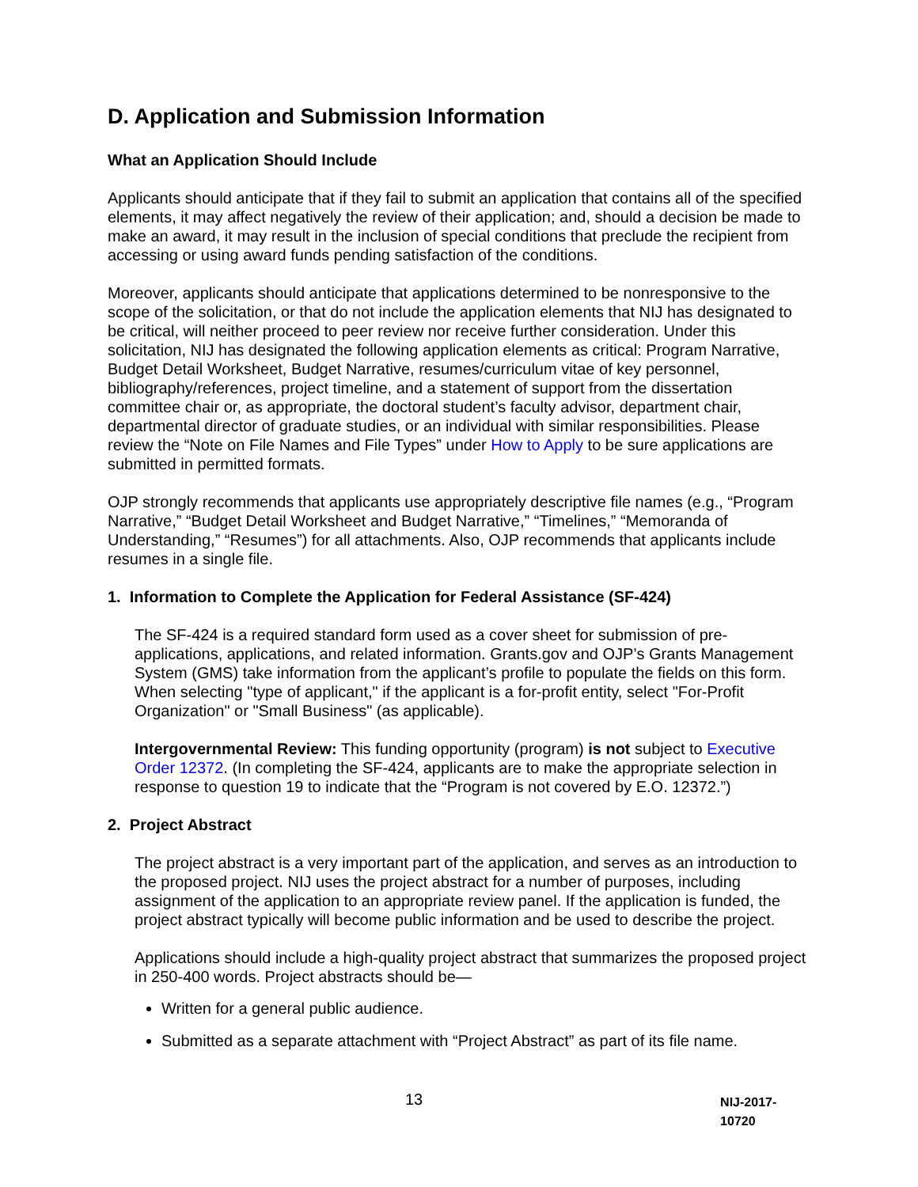D. Application and Submission Information
What an Application Should Include
Applicants should anticipate that if they fail to submit an application that contains all of the specified elements, it may affect negatively the review of their application; and, should a decision be made to make an award, it may result in the inclusion of special conditions that preclude the recipient from accessing or using award funds pending satisfaction of the conditions.
Moreover, applicants should anticipate that applications determined to be nonresponsive to the scope of the solicitation, or that do not include the application elements that NIJ has designated to be critical, will neither proceed to peer review nor receive further consideration. Under this solicitation, NIJ has designated the following application elements as critical: Program Narrative, Budget Detail Worksheet, Budget Narrative, resumes/curriculum vitae of key personnel, bibliography/references, project timeline, and a statement of support from the dissertation committee chair or, as appropriate, the doctoral student’s faculty advisor, department chair, departmental director of graduate studies, or an individual with similar responsibilities. Please review the “Note on File Names and File Types” under How to Apply to be sure applications are submitted in permitted formats.
OJP strongly recommends that applicants use appropriately descriptive file names (e.g., “Program Narrative,” “Budget Detail Worksheet and Budget Narrative,” “Timelines,” “Memoranda of Understanding,” “Resumes”) for all attachments. Also, OJP recommends that applicants include resumes in a single file.
1. Information to Complete the Application for Federal Assistance (SF-424)
The SF-424 is a required standard form used as a cover sheet for submission of pre-applications, applications, and related information. Grants.gov and OJP’s Grants Management System (GMS) take information from the applicant’s profile to populate the fields on this form. When selecting "type of applicant," if the applicant is a for-profit entity, select "For-Profit Organization" or "Small Business" (as applicable).
Intergovernmental Review: This funding opportunity (program) is not subject to Executive Order 12372. (In completing the SF-424, applicants are to make the appropriate selection in response to question 19 to indicate that the “Program is not covered by E.O. 12372.”)
2. Project Abstract
The project abstract is a very important part of the application, and serves as an introduction to the proposed project. NIJ uses the project abstract for a number of purposes, including assignment of the application to an appropriate review panel. If the application is funded, the project abstract typically will become public information and be used to describe the project.
Applications should include a high-quality project abstract that summarizes the proposed project in 250-400 words. Project abstracts should be—
Written for a general public audience.
Submitted as a separate attachment with “Project Abstract” as part of its file name.
13
NIJ-2017-10720